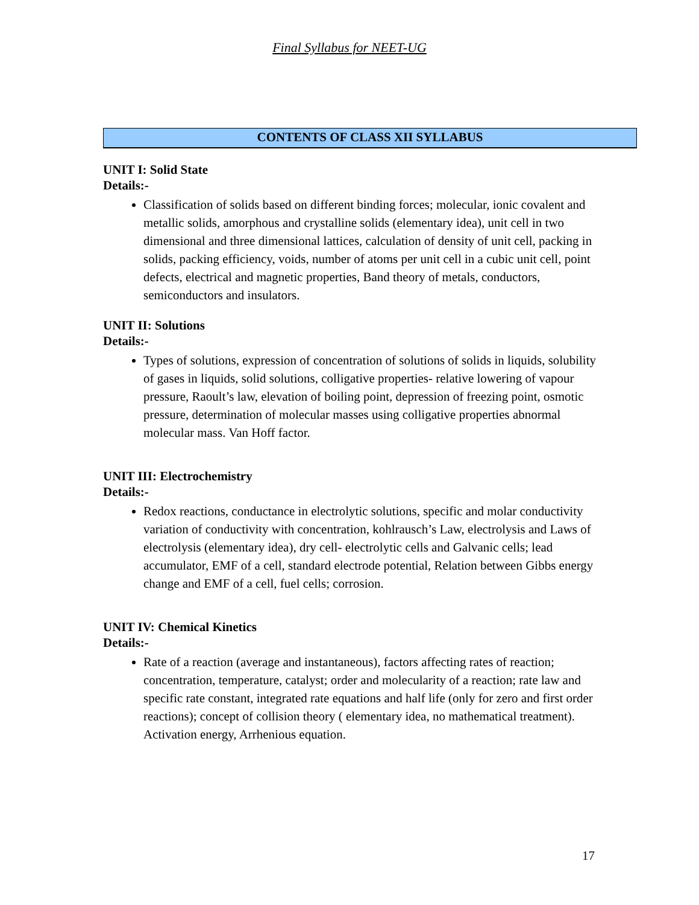Final Syllabus for NEET-UG
CONTENTS OF CLASS XII SYLLABUS
UNIT I: Solid State
Details:-
Classification of solids based on different binding forces; molecular, ionic covalent and metallic solids, amorphous and crystalline solids (elementary idea), unit cell in two dimensional and three dimensional lattices, calculation of density of unit cell, packing in solids, packing efficiency, voids, number of atoms per unit cell in a cubic unit cell, point defects, electrical and magnetic properties, Band theory of metals, conductors, semiconductors and insulators.
UNIT II: Solutions
Details:-
Types of solutions, expression of concentration of solutions of solids in liquids, solubility of gases in liquids, solid solutions, colligative properties- relative lowering of vapour pressure, Raoult’s law, elevation of boiling point, depression of freezing point, osmotic pressure, determination of molecular masses using colligative properties abnormal molecular mass. Van Hoff factor.
UNIT III: Electrochemistry
Details:-
Redox reactions, conductance in electrolytic solutions, specific and molar conductivity variation of conductivity with concentration, kohlrausch’s Law, electrolysis and Laws of electrolysis (elementary idea), dry cell- electrolytic cells and Galvanic cells; lead accumulator, EMF of a cell, standard electrode potential, Relation between Gibbs energy change and EMF of a cell, fuel cells; corrosion.
UNIT IV: Chemical Kinetics
Details:-
Rate of a reaction (average and instantaneous), factors affecting rates of reaction; concentration, temperature, catalyst; order and molecularity of a reaction; rate law and specific rate constant, integrated rate equations and half life (only for zero and first order reactions); concept of collision theory ( elementary idea, no mathematical treatment). Activation energy, Arrhenious equation.
17